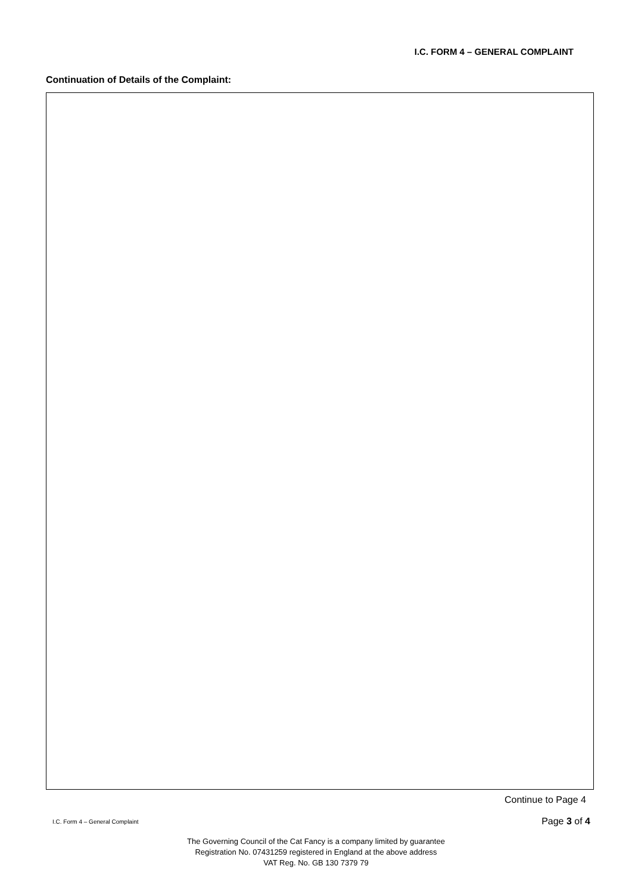I.C. FORM 4 – GENERAL COMPLAINT
Continuation of Details of the Complaint:
Continue to Page 4
I.C. Form 4 – General Complaint Page 3 of 4
The Governing Council of the Cat Fancy is a company limited by guarantee
Registration No. 07431259 registered in England at the above address
VAT Reg. No. GB 130 7379 79